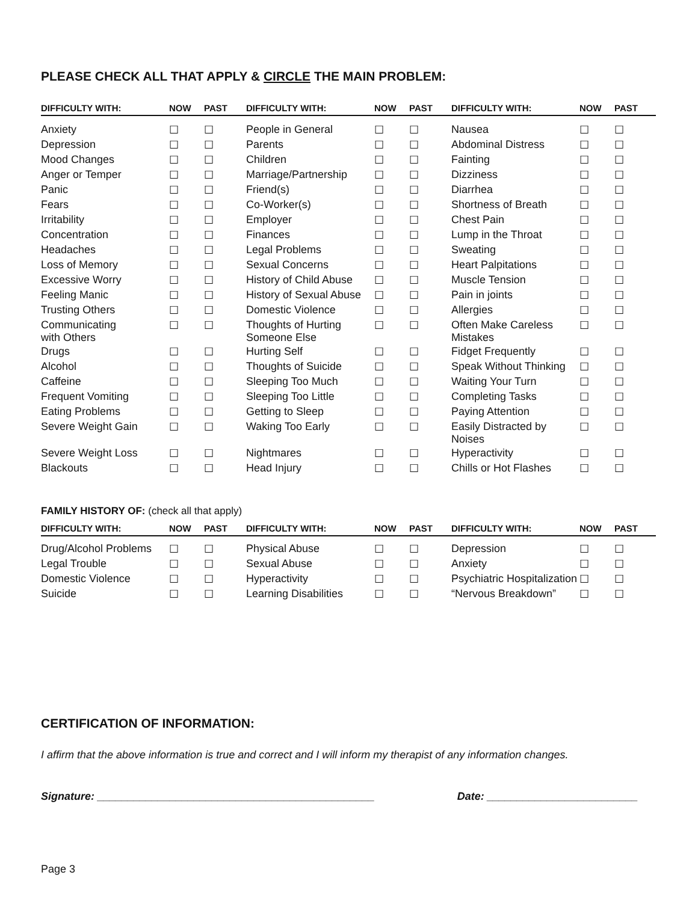PLEASE CHECK ALL THAT APPLY & CIRCLE THE MAIN PROBLEM:
| DIFFICULTY WITH: | NOW | PAST | DIFFICULTY WITH: | NOW | PAST | DIFFICULTY WITH: | NOW | PAST |
| --- | --- | --- | --- | --- | --- | --- | --- | --- |
| Anxiety | ☐ | ☐ | People in General | ☐ | ☐ | Nausea | ☐ | ☐ |
| Depression | ☐ | ☐ | Parents | ☐ | ☐ | Abdominal Distress | ☐ | ☐ |
| Mood Changes | ☐ | ☐ | Children | ☐ | ☐ | Fainting | ☐ | ☐ |
| Anger or Temper | ☐ | ☐ | Marriage/Partnership | ☐ | ☐ | Dizziness | ☐ | ☐ |
| Panic | ☐ | ☐ | Friend(s) | ☐ | ☐ | Diarrhea | ☐ | ☐ |
| Fears | ☐ | ☐ | Co-Worker(s) | ☐ | ☐ | Shortness of Breath | ☐ | ☐ |
| Irritability | ☐ | ☐ | Employer | ☐ | ☐ | Chest Pain | ☐ | ☐ |
| Concentration | ☐ | ☐ | Finances | ☐ | ☐ | Lump in the Throat | ☐ | ☐ |
| Headaches | ☐ | ☐ | Legal Problems | ☐ | ☐ | Sweating | ☐ | ☐ |
| Loss of Memory | ☐ | ☐ | Sexual Concerns | ☐ | ☐ | Heart Palpitations | ☐ | ☐ |
| Excessive Worry | ☐ | ☐ | History of Child Abuse | ☐ | ☐ | Muscle Tension | ☐ | ☐ |
| Feeling Manic | ☐ | ☐ | History of Sexual Abuse | ☐ | ☐ | Pain in joints | ☐ | ☐ |
| Trusting Others | ☐ | ☐ | Domestic Violence | ☐ | ☐ | Allergies | ☐ | ☐ |
| Communicating with Others | ☐ | ☐ | Thoughts of Hurting Someone Else | ☐ | ☐ | Often Make Careless Mistakes | ☐ | ☐ |
| Drugs | ☐ | ☐ | Hurting Self | ☐ | ☐ | Fidget Frequently | ☐ | ☐ |
| Alcohol | ☐ | ☐ | Thoughts of Suicide | ☐ | ☐ | Speak Without Thinking | ☐ | ☐ |
| Caffeine | ☐ | ☐ | Sleeping Too Much | ☐ | ☐ | Waiting Your Turn | ☐ | ☐ |
| Frequent Vomiting | ☐ | ☐ | Sleeping Too Little | ☐ | ☐ | Completing Tasks | ☐ | ☐ |
| Eating Problems | ☐ | ☐ | Getting to Sleep | ☐ | ☐ | Paying Attention | ☐ | ☐ |
| Severe Weight Gain | ☐ | ☐ | Waking Too Early | ☐ | ☐ | Easily Distracted by Noises | ☐ | ☐ |
| Severe Weight Loss | ☐ | ☐ | Nightmares | ☐ | ☐ | Hyperactivity | ☐ | ☐ |
| Blackouts | ☐ | ☐ | Head Injury | ☐ | ☐ | Chills or Hot Flashes | ☐ | ☐ |
FAMILY HISTORY OF: (check all that apply)
| DIFFICULTY WITH: | NOW | PAST | DIFFICULTY WITH: | NOW | PAST | DIFFICULTY WITH: | NOW | PAST |
| --- | --- | --- | --- | --- | --- | --- | --- | --- |
| Drug/Alcohol Problems | ☐ | ☐ | Physical Abuse | ☐ | ☐ | Depression | ☐ | ☐ |
| Legal Trouble | ☐ | ☐ | Sexual Abuse | ☐ | ☐ | Anxiety | ☐ | ☐ |
| Domestic Violence | ☐ | ☐ | Hyperactivity | ☐ | ☐ | Psychiatric Hospitalization | ☐ | ☐ |
| Suicide | ☐ | ☐ | Learning Disabilities | ☐ | ☐ | “Nervous Breakdown” | ☐ | ☐ |
CERTIFICATION OF INFORMATION:
I affirm that the above information is true and correct and I will inform my therapist of any information changes.
Signature: ______________________________________________ Date: _________________________
Page 3